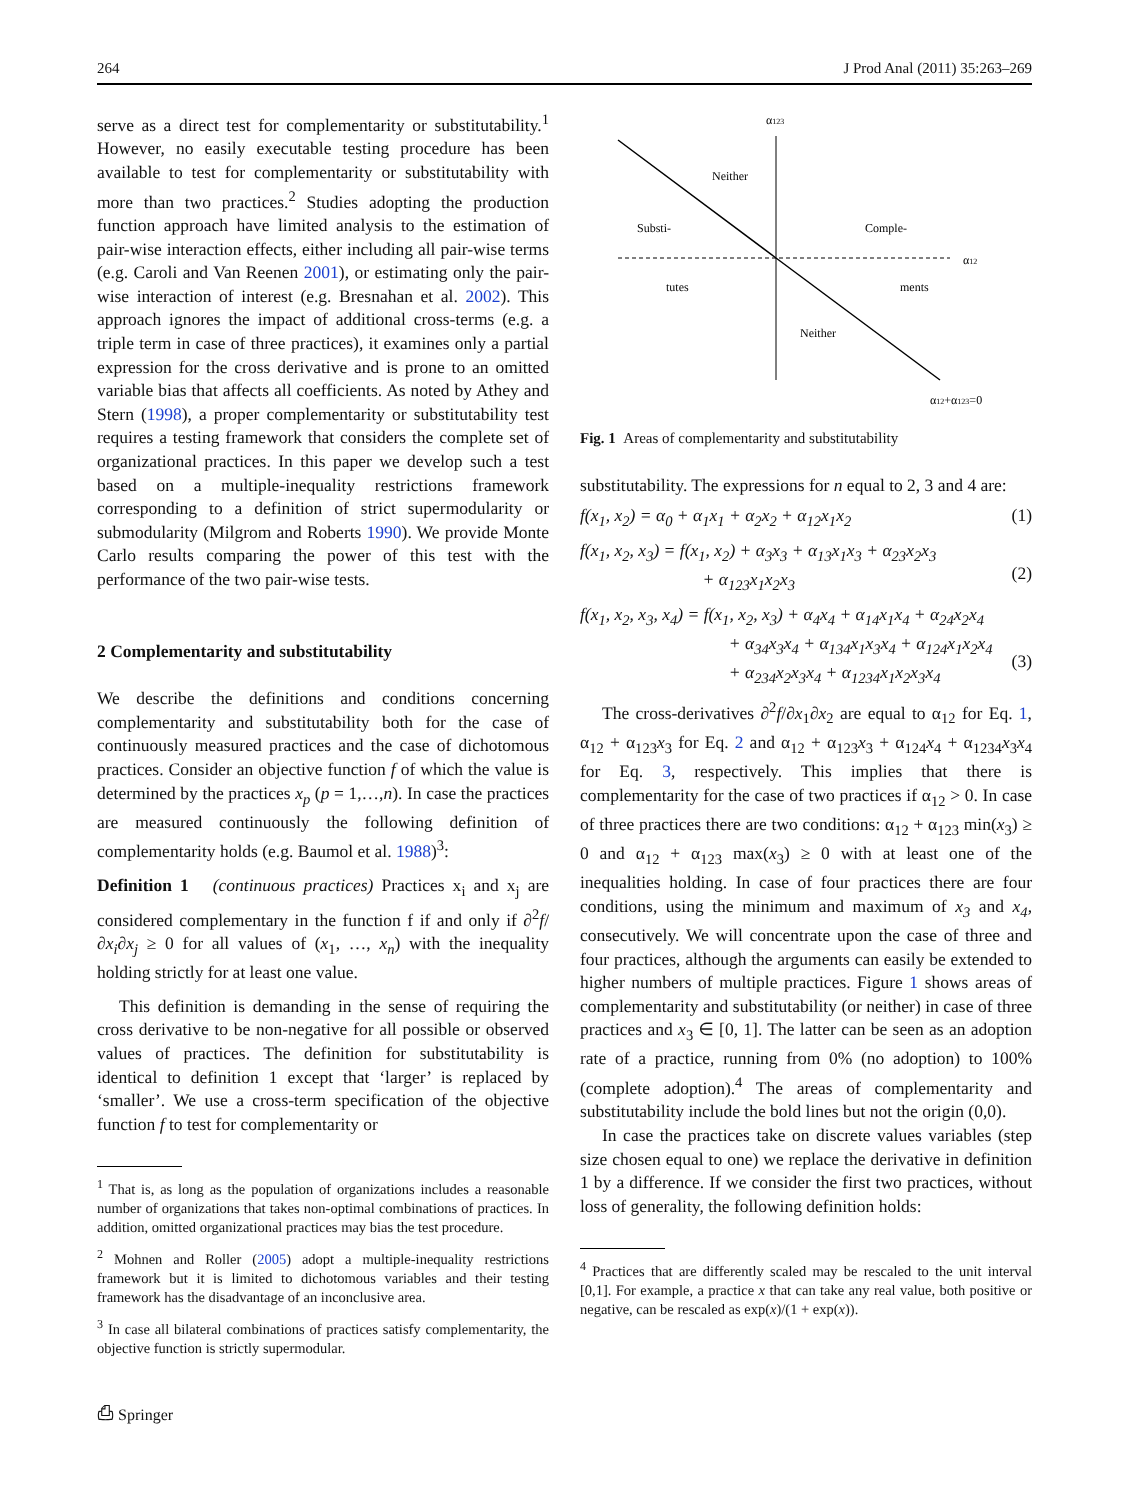264 J Prod Anal (2011) 35:263–269
serve as a direct test for complementarity or substitutability.<sup>1</sup> However, no easily executable testing procedure has been available to test for complementarity or substitutability with more than two practices.<sup>2</sup> Studies adopting the production function approach have limited analysis to the estimation of pair-wise interaction effects, either including all pair-wise terms (e.g. Caroli and Van Reenen 2001), or estimating only the pair-wise interaction of interest (e.g. Bresnahan et al. 2002). This approach ignores the impact of additional cross-terms (e.g. a triple term in case of three practices), it examines only a partial expression for the cross derivative and is prone to an omitted variable bias that affects all coefficients. As noted by Athey and Stern (1998), a proper complementarity or substitutability test requires a testing framework that considers the complete set of organizational practices. In this paper we develop such a test based on a multiple-inequality restrictions framework corresponding to a definition of strict supermodularity or submodularity (Milgrom and Roberts 1990). We provide Monte Carlo results comparing the power of this test with the performance of the two pair-wise tests.
2 Complementarity and substitutability
We describe the definitions and conditions concerning complementarity and substitutability both for the case of continuously measured practices and the case of dichotomous practices. Consider an objective function f of which the value is determined by the practices x<sub>p</sub> (p = 1,…,n). In case the practices are measured continuously the following definition of complementarity holds (e.g. Baumol et al. 1988)<sup>3</sup>:
Definition 1 (continuous practices) Practices x<sub>i</sub> and x<sub>j</sub> are considered complementary in the function f if and only if ∂<sup>2</sup>f/∂x<sub>i</sub>∂x<sub>j</sub> ≥ 0 for all values of (x<sub>1</sub>, …, x<sub>n</sub>) with the inequality holding strictly for at least one value.
This definition is demanding in the sense of requiring the cross derivative to be non-negative for all possible or observed values of practices. The definition for substitutability is identical to definition 1 except that ‘larger’ is replaced by ‘smaller’. We use a cross-term specification of the objective function f to test for complementarity or
<sup>1</sup> That is, as long as the population of organizations includes a reasonable number of organizations that takes non-optimal combinations of practices. In addition, omitted organizational practices may bias the test procedure.
<sup>2</sup> Mohnen and Roller (2005) adopt a multiple-inequality restrictions framework but it is limited to dichotomous variables and their testing framework has the disadvantage of an inconclusive area.
<sup>3</sup> In case all bilateral combinations of practices satisfy complementarity, the objective function is strictly supermodular.
α123
α12
Neither
Substi-
Comple-
tutes
ments
Neither
α12+α123=0
Fig. 1 Areas of complementarity and substitutability
substitutability. The expressions for n equal to 2, 3 and 4 are:
f(x<sub>1</sub>, x<sub>2</sub>) = α<sub>0</sub> + α<sub>1</sub>x<sub>1</sub> + α<sub>2</sub>x<sub>2</sub> + α<sub>12</sub>x<sub>1</sub>x<sub>2</sub> (1)
f(x<sub>1</sub>, x<sub>2</sub>, x<sub>3</sub>) = f(x<sub>1</sub>, x<sub>2</sub>) + α<sub>3</sub>x<sub>3</sub> + α<sub>13</sub>x<sub>1</sub>x<sub>3</sub> + α<sub>23</sub>x<sub>2</sub>x<sub>3</sub>
+ α<sub>123</sub>x<sub>1</sub>x<sub>2</sub>x<sub>3</sub>
(2)
f(x<sub>1</sub>, x<sub>2</sub>, x<sub>3</sub>, x<sub>4</sub>) = f(x<sub>1</sub>, x<sub>2</sub>, x<sub>3</sub>) + α<sub>4</sub>x<sub>4</sub> + α<sub>14</sub>x<sub>1</sub>x<sub>4</sub> + α<sub>24</sub>x<sub>2</sub>x<sub>4</sub>
+ α<sub>34</sub>x<sub>3</sub>x<sub>4</sub> + α<sub>134</sub>x<sub>1</sub>x<sub>3</sub>x<sub>4</sub> + α<sub>124</sub>x<sub>1</sub>x<sub>2</sub>x<sub>4</sub>
+ α<sub>234</sub>x<sub>2</sub>x<sub>3</sub>x<sub>4</sub> + α<sub>1234</sub>x<sub>1</sub>x<sub>2</sub>x<sub>3</sub>x<sub>4</sub>
(3)
The cross-derivatives ∂<sup>2</sup>f/∂x<sub>1</sub>∂x<sub>2</sub> are equal to α<sub>12</sub> for Eq. 1, α<sub>12</sub> + α<sub>123</sub>x<sub>3</sub> for Eq. 2 and α<sub>12</sub> + α<sub>123</sub>x<sub>3</sub> + α<sub>124</sub>x<sub>4</sub> + α<sub>1234</sub>x<sub>3</sub>x<sub>4</sub> for Eq. 3, respectively. This implies that there is complementarity for the case of two practices if α<sub>12</sub> > 0. In case of three practices there are two conditions: α<sub>12</sub> + α<sub>123</sub> min(x<sub>3</sub>) ≥ 0 and α<sub>12</sub> + α<sub>123</sub> max(x<sub>3</sub>) ≥ 0 with at least one of the inequalities holding. In case of four practices there are four conditions, using the minimum and maximum of x<sub>3</sub> and x<sub>4</sub>, consecutively. We will concentrate upon the case of three and four practices, although the arguments can easily be extended to higher numbers of multiple practices. Figure 1 shows areas of complementarity and substitutability (or neither) in case of three practices and x<sub>3</sub> ∈ [0, 1]. The latter can be seen as an adoption rate of a practice, running from 0% (no adoption) to 100% (complete adoption).<sup>4</sup> The areas of complementarity and substitutability include the bold lines but not the origin (0,0).
In case the practices take on discrete values variables (step size chosen equal to one) we replace the derivative in definition 1 by a difference. If we consider the first two practices, without loss of generality, the following definition holds:
<sup>4</sup> Practices that are differently scaled may be rescaled to the unit interval [0,1]. For example, a practice x that can take any real value, both positive or negative, can be rescaled as exp(x)/(1 + exp(x)).
⎙ Springer